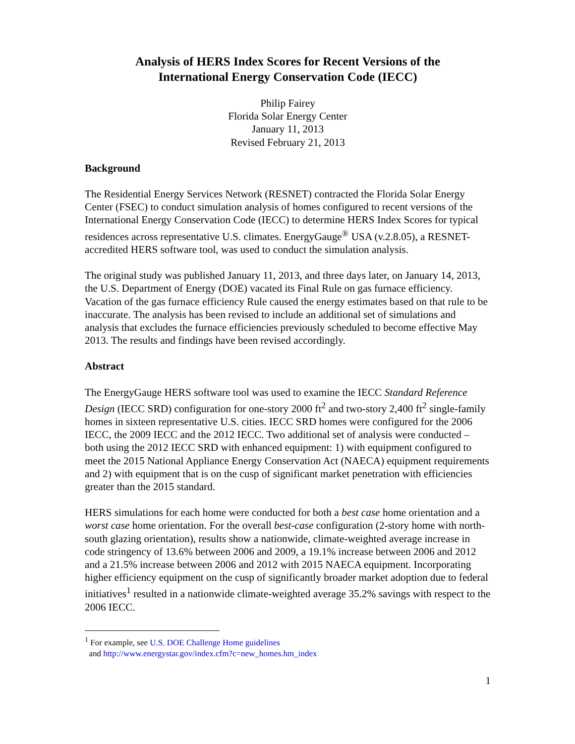Analysis of HERS Index Scores for Recent Versions of the
International Energy Conservation Code (IECC)
Philip Fairey
Florida Solar Energy Center
January 11, 2013
Revised February 21, 2013
Background
The Residential Energy Services Network (RESNET) contracted the Florida Solar Energy Center (FSEC) to conduct simulation analysis of homes configured to recent versions of the International Energy Conservation Code (IECC) to determine HERS Index Scores for typical residences across representative U.S. climates. EnergyGauge<sup>®</sup> USA (v.2.8.05), a RESNET-accredited HERS software tool, was used to conduct the simulation analysis.
The original study was published January 11, 2013, and three days later, on January 14, 2013, the U.S. Department of Energy (DOE) vacated its Final Rule on gas furnace efficiency. Vacation of the gas furnace efficiency Rule caused the energy estimates based on that rule to be inaccurate. The analysis has been revised to include an additional set of simulations and analysis that excludes the furnace efficiencies previously scheduled to become effective May 2013. The results and findings have been revised accordingly.
Abstract
The EnergyGauge HERS software tool was used to examine the IECC Standard Reference Design (IECC SRD) configuration for one-story 2000 ft<sup>2</sup> and two-story 2,400 ft<sup>2</sup> single-family homes in sixteen representative U.S. cities. IECC SRD homes were configured for the 2006 IECC, the 2009 IECC and the 2012 IECC. Two additional set of analysis were conducted – both using the 2012 IECC SRD with enhanced equipment: 1) with equipment configured to meet the 2015 National Appliance Energy Conservation Act (NAECA) equipment requirements and 2) with equipment that is on the cusp of significant market penetration with efficiencies greater than the 2015 standard.
HERS simulations for each home were conducted for both a best case home orientation and a worst case home orientation. For the overall best-case configuration (2-story home with north-south glazing orientation), results show a nationwide, climate-weighted average increase in code stringency of 13.6% between 2006 and 2009, a 19.1% increase between 2006 and 2012 and a 21.5% increase between 2006 and 2012 with 2015 NAECA equipment. Incorporating higher efficiency equipment on the cusp of significantly broader market adoption due to federal initiatives<sup>1</sup> resulted in a nationwide climate-weighted average 35.2% savings with respect to the 2006 IECC.
<sup>1</sup> For example, see U.S. DOE Challenge Home guidelines
and http://www.energystar.gov/index.cfm?c=new_homes.hm_index
1